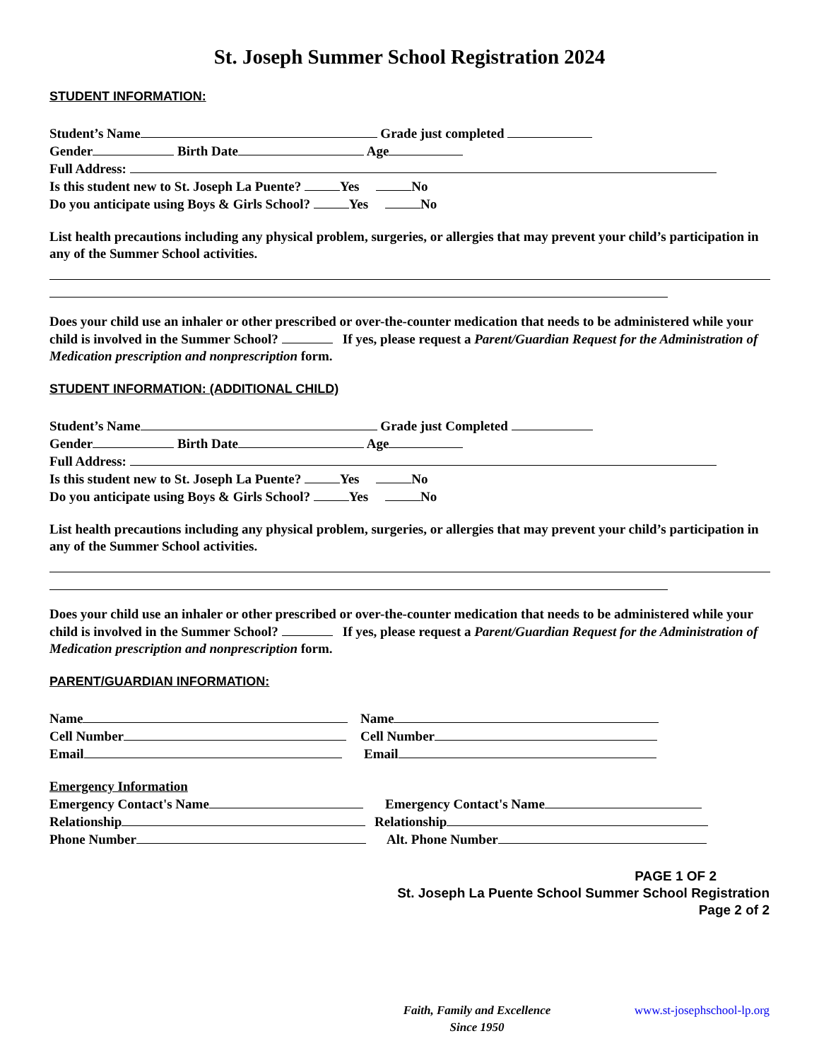St. Joseph Summer School Registration 2024
STUDENT INFORMATION:
Student’s Name Grade just completed
Gender Birth Date Age
Full Address:
Is this student new to St. Joseph La Puente? Yes No
Do you anticipate using Boys & Girls School? Yes No
List health precautions including any physical problem, surgeries, or allergies that may prevent your child’s participation in any of the Summer School activities.
Does your child use an inhaler or other prescribed or over-the-counter medication that needs to be administered while your child is involved in the Summer School? If yes, please request a Parent/Guardian Request for the Administration of Medication prescription and nonprescription form.
STUDENT INFORMATION: (ADDITIONAL CHILD)
Student’s Name Grade just Completed
Gender Birth Date Age
Full Address:
Is this student new to St. Joseph La Puente? Yes No
Do you anticipate using Boys & Girls School? Yes No
List health precautions including any physical problem, surgeries, or allergies that may prevent your child’s participation in any of the Summer School activities.
Does your child use an inhaler or other prescribed or over-the-counter medication that needs to be administered while your child is involved in the Summer School? If yes, please request a Parent/Guardian Request for the Administration of Medication prescription and nonprescription form.
PARENT/GUARDIAN INFORMATION:
Name Name
Cell Number Cell Number
Email Email
Emergency Information
Emergency Contact's Name Emergency Contact's Name
Relationship Relationship
Phone Number Alt. Phone Number
PAGE 1 OF 2
St. Joseph La Puente School Summer School Registration
Page 2 of 2
Faith, Family and Excellence
Since 1950
www.st-josephschool-lp.org